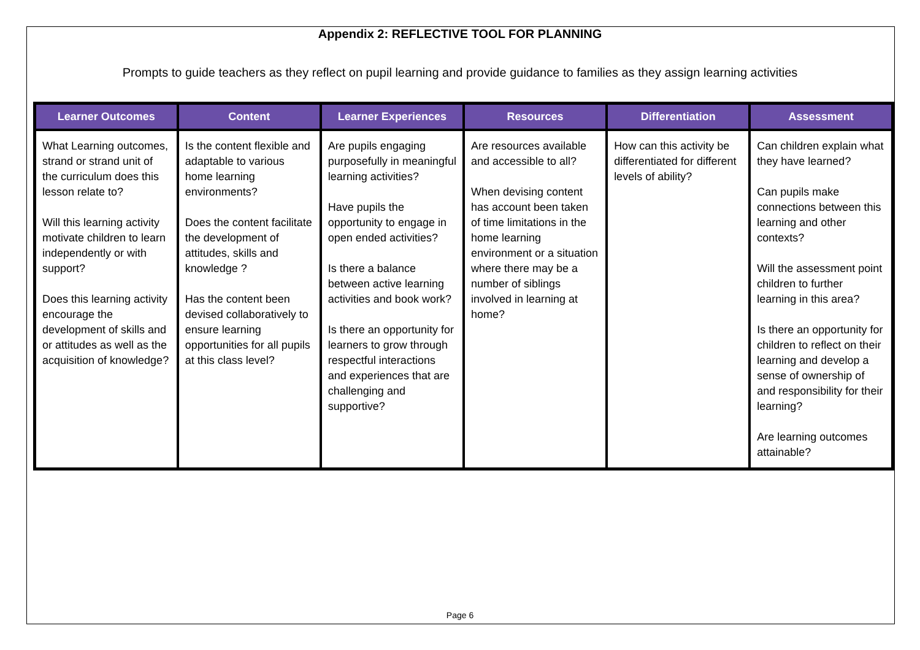Appendix 2: REFLECTIVE TOOL FOR PLANNING
Prompts to guide teachers as they reflect on pupil learning and provide guidance to families as they assign learning activities
| Learner Outcomes | Content | Learner Experiences | Resources | Differentiation | Assessment |
| --- | --- | --- | --- | --- | --- |
| What Learning outcomes, strand or strand unit of the curriculum does this lesson relate to? Will this learning activity motivate children to learn independently or with support? Does this learning activity encourage the development of skills and or attitudes as well as the acquisition of knowledge? | Is the content flexible and adaptable to various home learning environments? Does the content facilitate the development of attitudes, skills and knowledge ? Has the content been devised collaboratively to ensure learning opportunities for all pupils at this class level? | Are pupils engaging purposefully in meaningful learning activities? Have pupils the opportunity to engage in open ended activities? Is there a balance between active learning activities and book work? Is there an opportunity for learners to grow through respectful interactions and experiences that are challenging and supportive? | Are resources available and accessible to all? When devising content has account been taken of time limitations in the home learning environment or a situation where there may be a number of siblings involved in learning at home? | How can this activity be differentiated for different levels of ability? | Can children explain what they have learned? Can pupils make connections between this learning and other contexts? Will the assessment point children to further learning in this area? Is there an opportunity for children to reflect on their learning and develop a sense of ownership of and responsibility for their learning? Are learning outcomes attainable? |
Page 6